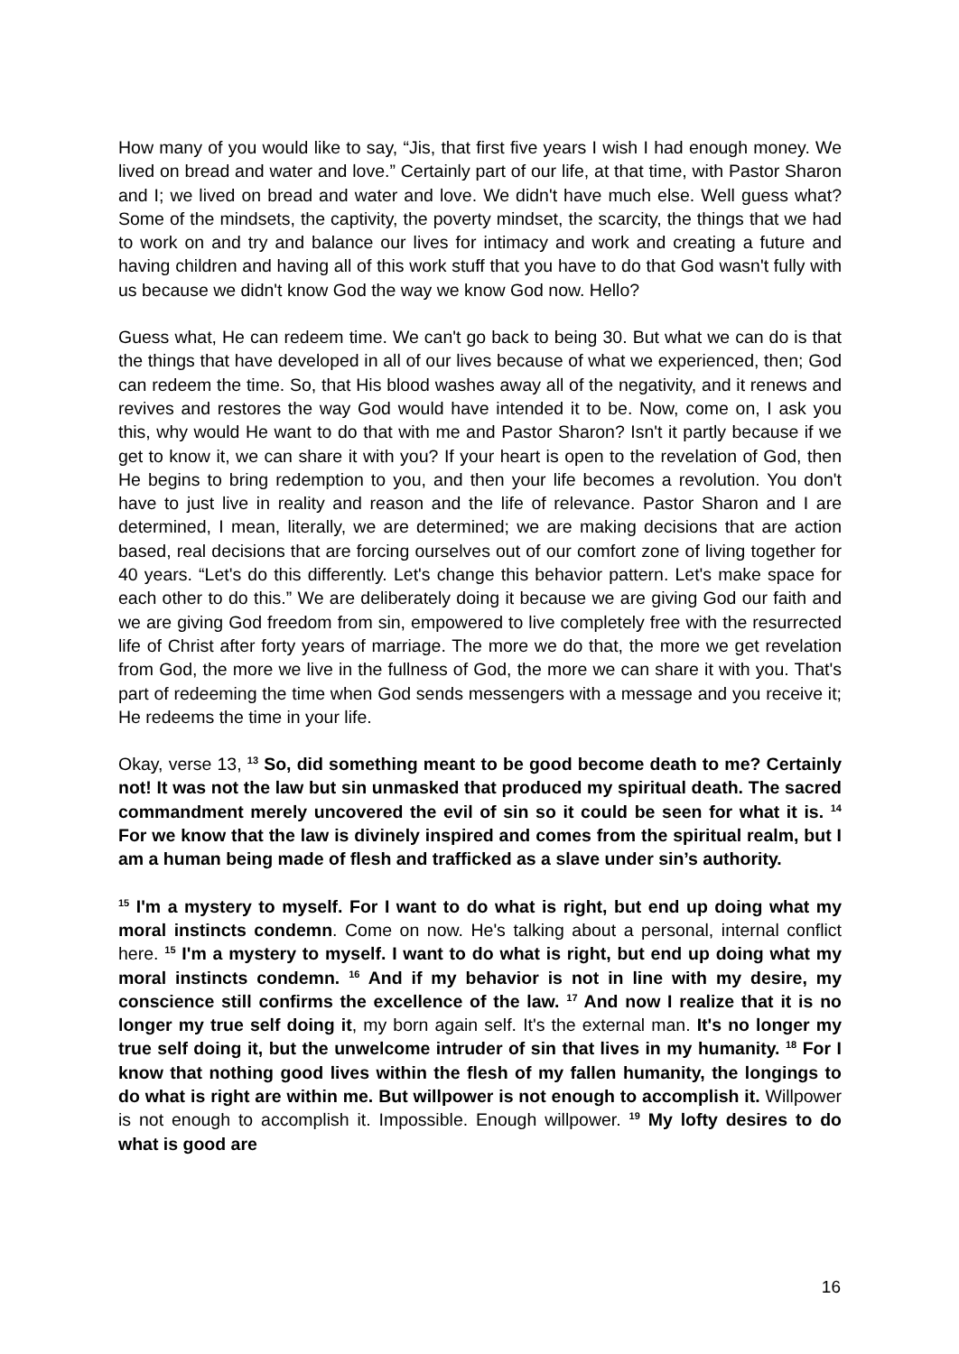How many of you would like to say, “Jis, that first five years I wish I had enough money. We lived on bread and water and love.” Certainly part of our life, at that time, with Pastor Sharon and I; we lived on bread and water and love. We didn't have much else. Well guess what? Some of the mindsets, the captivity, the poverty mindset, the scarcity, the things that we had to work on and try and balance our lives for intimacy and work and creating a future and having children and having all of this work stuff that you have to do that God wasn't fully with us because we didn't know God the way we know God now. Hello?
Guess what, He can redeem time. We can't go back to being 30. But what we can do is that the things that have developed in all of our lives because of what we experienced, then; God can redeem the time. So, that His blood washes away all of the negativity, and it renews and revives and restores the way God would have intended it to be. Now, come on, I ask you this, why would He want to do that with me and Pastor Sharon? Isn't it partly because if we get to know it, we can share it with you? If your heart is open to the revelation of God, then He begins to bring redemption to you, and then your life becomes a revolution. You don't have to just live in reality and reason and the life of relevance. Pastor Sharon and I are determined, I mean, literally, we are determined; we are making decisions that are action based, real decisions that are forcing ourselves out of our comfort zone of living together for 40 years. “Let's do this differently. Let's change this behavior pattern. Let's make space for each other to do this.” We are deliberately doing it because we are giving God our faith and we are giving God freedom from sin, empowered to live completely free with the resurrected life of Christ after forty years of marriage. The more we do that, the more we get revelation from God, the more we live in the fullness of God, the more we can share it with you. That's part of redeeming the time when God sends messengers with a message and you receive it; He redeems the time in your life.
Okay, verse 13, <sup>13</sup> So, did something meant to be good become death to me? Certainly not! It was not the law but sin unmasked that produced my spiritual death. The sacred commandment merely uncovered the evil of sin so it could be seen for what it is. <sup>14</sup> For we know that the law is divinely inspired and comes from the spiritual realm, but I am a human being made of flesh and trafficked as a slave under sin’s authority.
<sup>15</sup> I'm a mystery to myself. For I want to do what is right, but end up doing what my moral instincts condemn. Come on now. He's talking about a personal, internal conflict here. <sup>15</sup> I'm a mystery to myself. I want to do what is right, but end up doing what my moral instincts condemn. <sup>16</sup> And if my behavior is not in line with my desire, my conscience still confirms the excellence of the law. <sup>17</sup> And now I realize that it is no longer my true self doing it, my born again self. It's the external man. It's no longer my true self doing it, but the unwelcome intruder of sin that lives in my humanity. <sup>18</sup> For I know that nothing good lives within the flesh of my fallen humanity, the longings to do what is right are within me. But willpower is not enough to accomplish it. Willpower is not enough to accomplish it. Impossible. Enough willpower. <sup>19</sup> My lofty desires to do what is good are
16